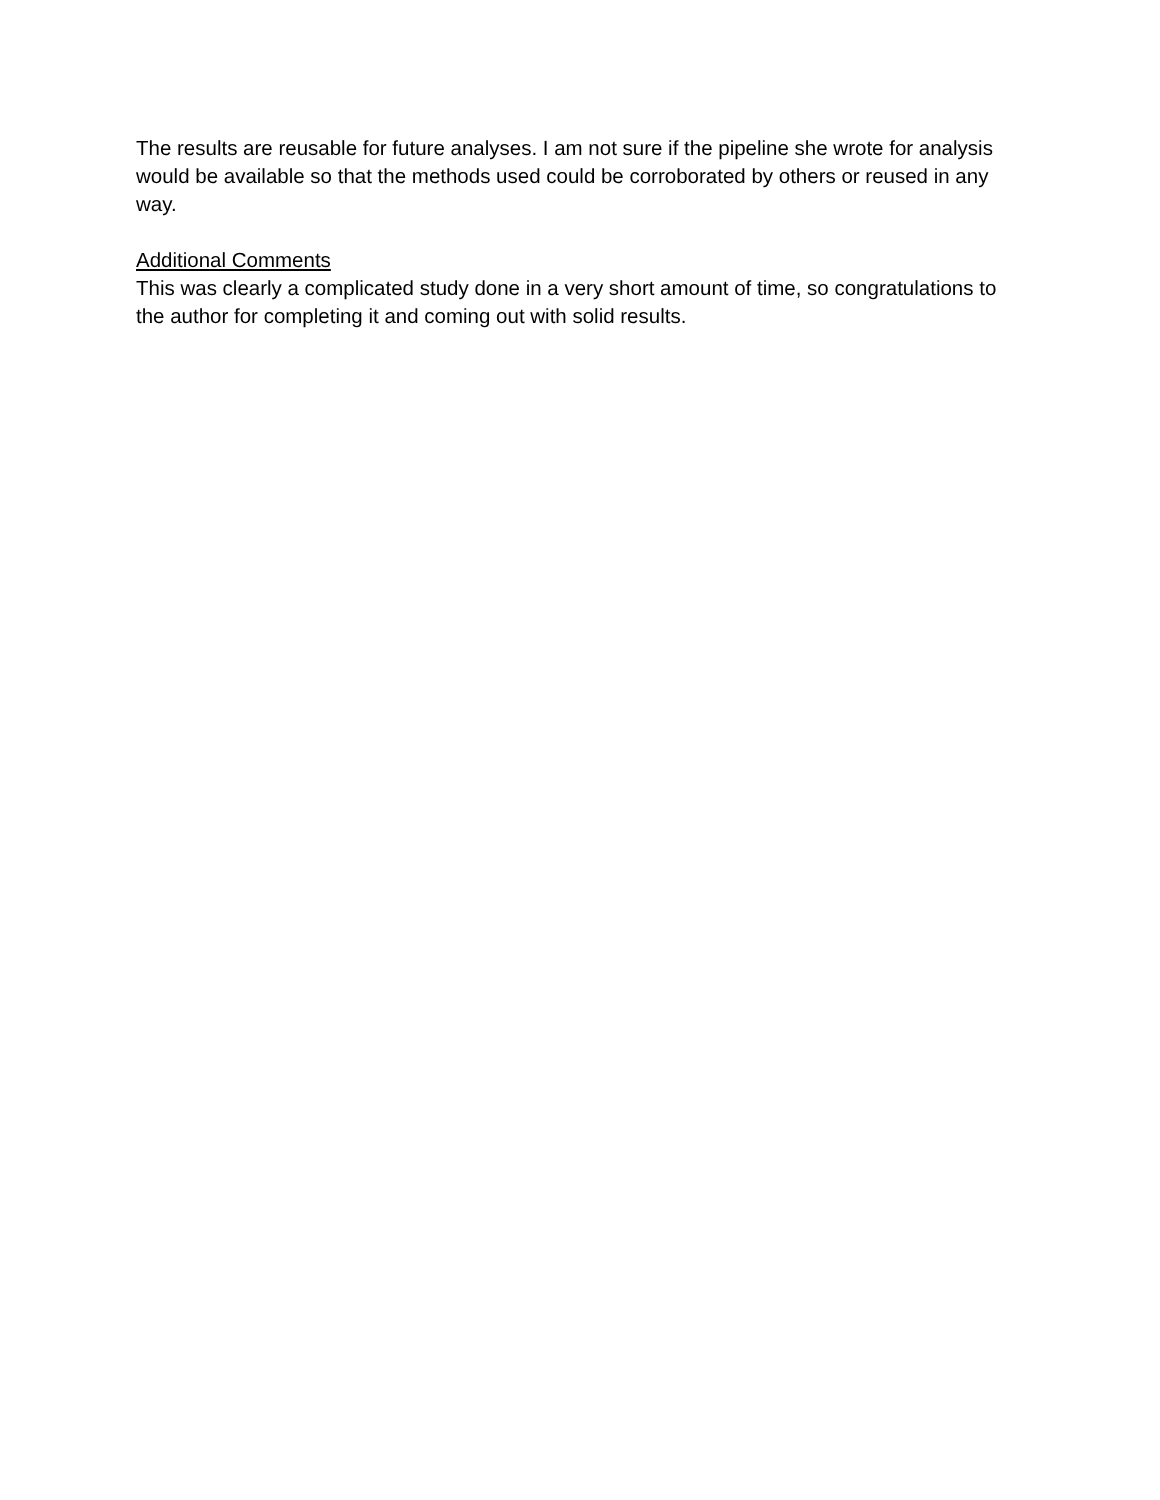The results are reusable for future analyses. I am not sure if the pipeline she wrote for analysis would be available so that the methods used could be corroborated by others or reused in any way.
Additional Comments
This was clearly a complicated study done in a very short amount of time, so congratulations to the author for completing it and coming out with solid results.